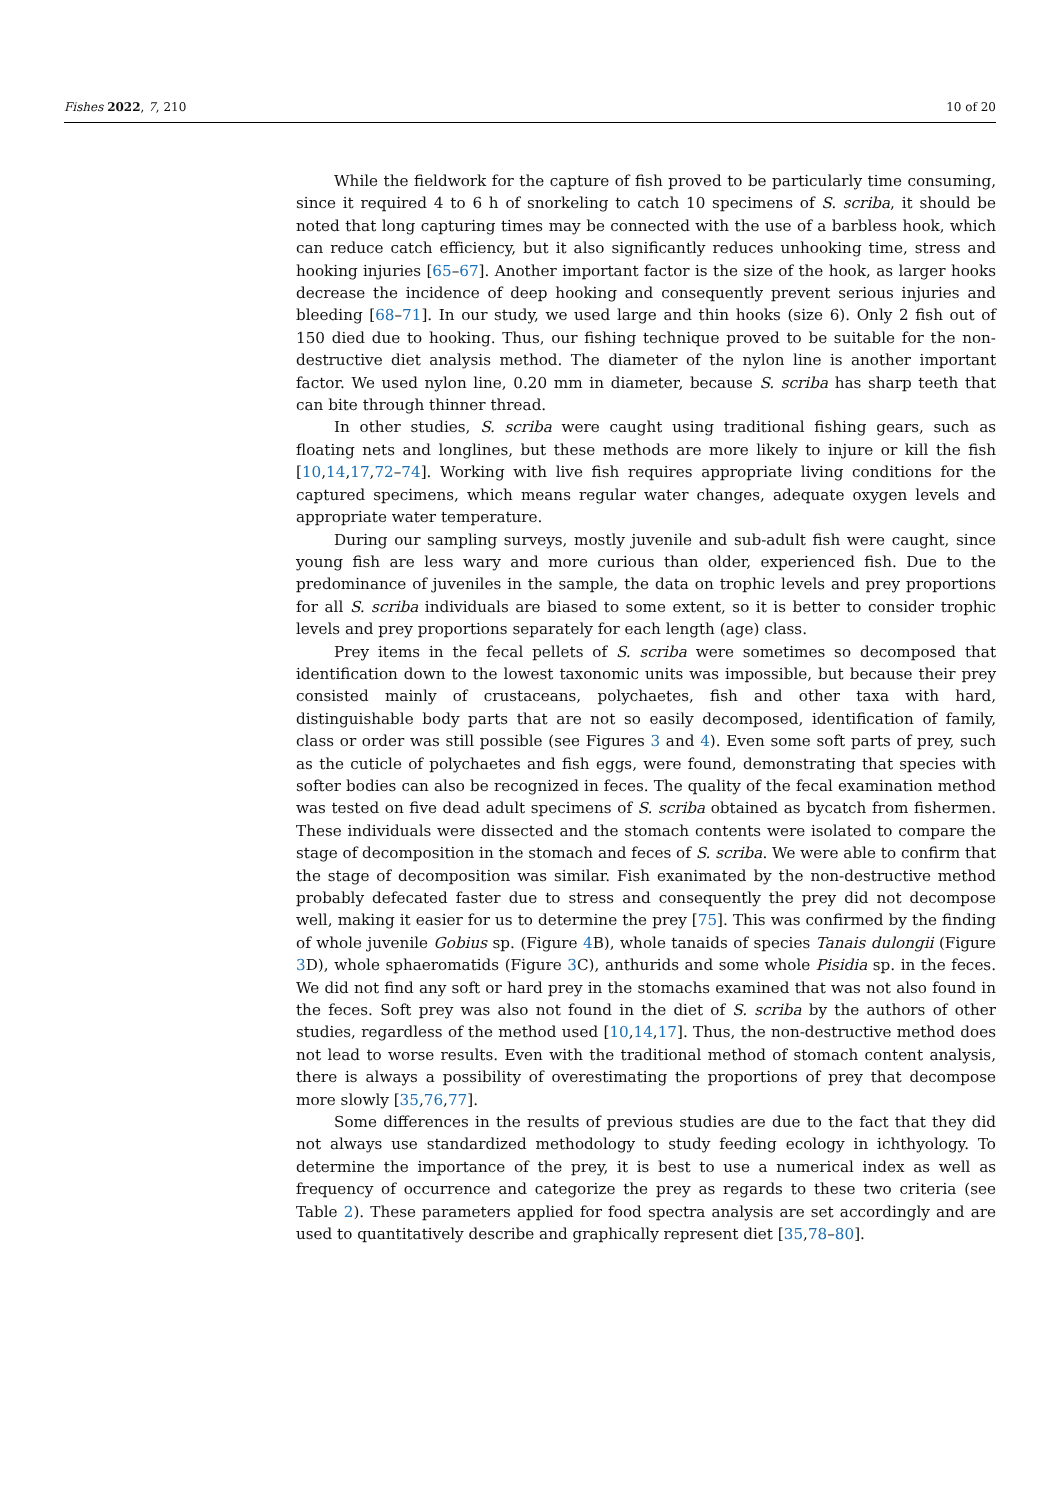Fishes 2022, 7, 210 10 of 20
While the fieldwork for the capture of fish proved to be particularly time consuming, since it required 4 to 6 h of snorkeling to catch 10 specimens of S. scriba, it should be noted that long capturing times may be connected with the use of a barbless hook, which can reduce catch efficiency, but it also significantly reduces unhooking time, stress and hooking injuries [65–67]. Another important factor is the size of the hook, as larger hooks decrease the incidence of deep hooking and consequently prevent serious injuries and bleeding [68–71]. In our study, we used large and thin hooks (size 6). Only 2 fish out of 150 died due to hooking. Thus, our fishing technique proved to be suitable for the non-destructive diet analysis method. The diameter of the nylon line is another important factor. We used nylon line, 0.20 mm in diameter, because S. scriba has sharp teeth that can bite through thinner thread.
In other studies, S. scriba were caught using traditional fishing gears, such as floating nets and longlines, but these methods are more likely to injure or kill the fish [10,14,17,72–74]. Working with live fish requires appropriate living conditions for the captured specimens, which means regular water changes, adequate oxygen levels and appropriate water temperature.
During our sampling surveys, mostly juvenile and sub-adult fish were caught, since young fish are less wary and more curious than older, experienced fish. Due to the predominance of juveniles in the sample, the data on trophic levels and prey proportions for all S. scriba individuals are biased to some extent, so it is better to consider trophic levels and prey proportions separately for each length (age) class.
Prey items in the fecal pellets of S. scriba were sometimes so decomposed that identification down to the lowest taxonomic units was impossible, but because their prey consisted mainly of crustaceans, polychaetes, fish and other taxa with hard, distinguishable body parts that are not so easily decomposed, identification of family, class or order was still possible (see Figures 3 and 4). Even some soft parts of prey, such as the cuticle of polychaetes and fish eggs, were found, demonstrating that species with softer bodies can also be recognized in feces. The quality of the fecal examination method was tested on five dead adult specimens of S. scriba obtained as bycatch from fishermen. These individuals were dissected and the stomach contents were isolated to compare the stage of decomposition in the stomach and feces of S. scriba. We were able to confirm that the stage of decomposition was similar. Fish exanimated by the non-destructive method probably defecated faster due to stress and consequently the prey did not decompose well, making it easier for us to determine the prey [75]. This was confirmed by the finding of whole juvenile Gobius sp. (Figure 4 B), whole tanaids of species Tanais dulongii (Figure 3 D), whole sphaeromatids (Figure 3 C), anthurids and some whole Pisidia sp. in the feces. We did not find any soft or hard prey in the stomachs examined that was not also found in the feces. Soft prey was also not found in the diet of S. scriba by the authors of other studies, regardless of the method used [10,14,17]. Thus, the non-destructive method does not lead to worse results. Even with the traditional method of stomach content analysis, there is always a possibility of overestimating the proportions of prey that decompose more slowly [35,76,77].
Some differences in the results of previous studies are due to the fact that they did not always use standardized methodology to study feeding ecology in ichthyology. To determine the importance of the prey, it is best to use a numerical index as well as frequency of occurrence and categorize the prey as regards to these two criteria (see Table 2). These parameters applied for food spectra analysis are set accordingly and are used to quantitatively describe and graphically represent diet [35,78–80].